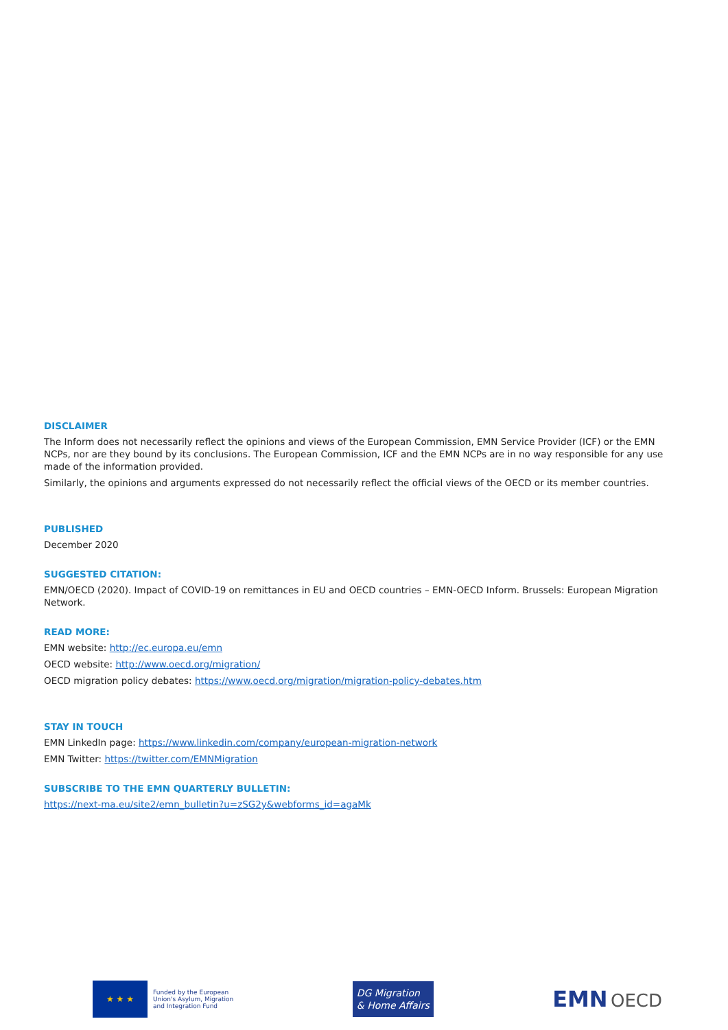DISCLAIMER
The Inform does not necessarily reflect the opinions and views of the European Commission, EMN Service Provider (ICF) or the EMN NCPs, nor are they bound by its conclusions. The European Commission, ICF and the EMN NCPs are in no way responsible for any use made of the information provided.
Similarly, the opinions and arguments expressed do not necessarily reflect the official views of the OECD or its member countries.
PUBLISHED
December 2020
SUGGESTED CITATION:
EMN/OECD (2020). Impact of COVID-19 on remittances in EU and OECD countries – EMN-OECD Inform. Brussels: European Migration Network.
READ MORE:
EMN website: http://ec.europa.eu/emn
OECD website: http://www.oecd.org/migration/
OECD migration policy debates: https://www.oecd.org/migration/migration-policy-debates.htm
STAY IN TOUCH
EMN LinkedIn page: https://www.linkedin.com/company/european-migration-network
EMN Twitter: https://twitter.com/EMNMigration
SUBSCRIBE TO THE EMN QUARTERLY BULLETIN:
https://next-ma.eu/site2/emn_bulletin?u=zSG2y&webforms_id=agaMk
★ ★ ★
Funded by the European
Union's Asylum, Migration
and Integration Fund
DG Migration
& Home Affairs
EMN OECD